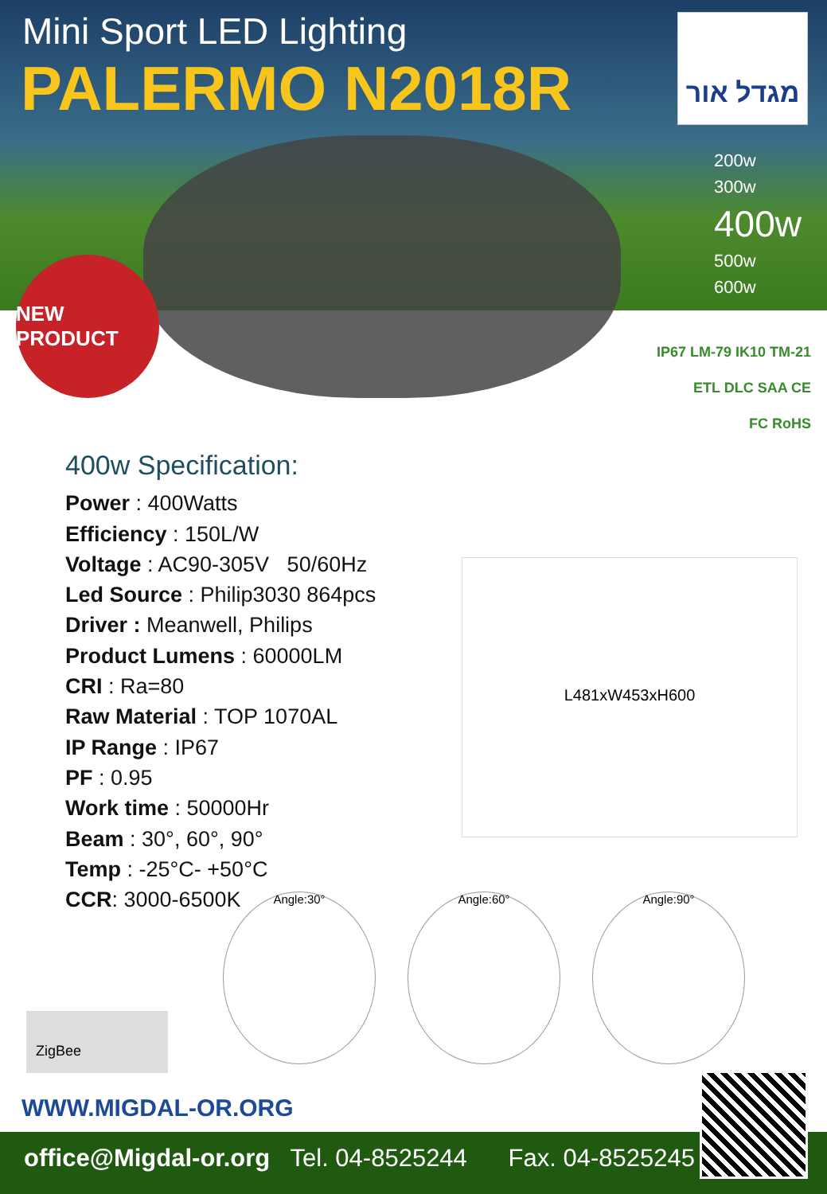Mini Sport LED Lighting
PALERMO N2018R
מגדל אור
NEW PRODUCT
200w
300w
400w
500w
600w
IP67 LM-79 IK10 TM-21
ETL DLC SAA CE
FC RoHS
400w Specification:
Power : 400Watts
Efficiency : 150L/W
Voltage : AC90-305V 50/60Hz
Led Source : Philip3030 864pcs
Driver : Meanwell, Philips
Product Lumens : 60000LM
CRI : Ra=80
Raw Material : TOP 1070AL
IP Range : IP67
PF : 0.95
Work time : 50000Hr
Beam : 30°, 60°, 90°
Temp : -25°C- +50°C
CCR: 3000-6500K
L481xW453xH600
Angle:30° Angle:60° Angle:90°
ZigBee
WWW.MIGDAL-OR.ORG
office@Migdal-or.org Tel. 04-8525244 Fax. 04-8525245